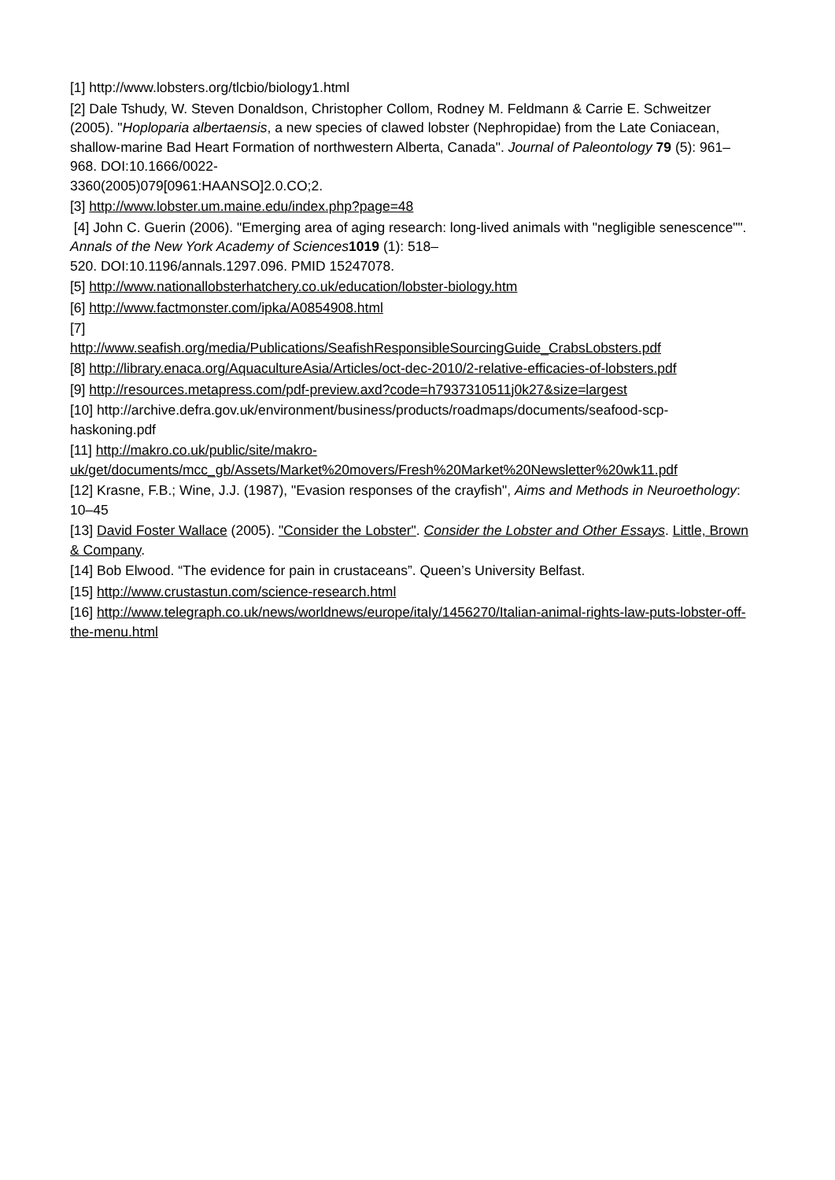[1] http://www.lobsters.org/tlcbio/biology1.html
[2] Dale Tshudy, W. Steven Donaldson, Christopher Collom, Rodney M. Feldmann & Carrie E. Schweitzer (2005). "Hoploparia albertaensis, a new species of clawed lobster (Nephropidae) from the Late Coniacean, shallow-marine Bad Heart Formation of northwestern Alberta, Canada". Journal of Paleontology 79 (5): 961–968. DOI:10.1666/0022-
3360(2005)079[0961:HAANSO]2.0.CO;2.
[3] http://www.lobster.um.maine.edu/index.php?page=48
[4] John C. Guerin (2006). "Emerging area of aging research: long-lived animals with "negligible senescence"". Annals of the New York Academy of Sciences 1019 (1): 518–
520. DOI:10.1196/annals.1297.096. PMID 15247078.
[5] http://www.nationallobsterhatchery.co.uk/education/lobster-biology.htm
[6] http://www.factmonster.com/ipka/A0854908.html
[7]
http://www.seafish.org/media/Publications/SeafishResponsibleSourcingGuide_CrabsLobsters.pdf
[8] http://library.enaca.org/AquacultureAsia/Articles/oct-dec-2010/2-relative-efficacies-of-lobsters.pdf
[9] http://resources.metapress.com/pdf-preview.axd?code=h7937310511j0k27&size=largest
[10] http://archive.defra.gov.uk/environment/business/products/roadmaps/documents/seafood-scp-haskoning.pdf
[11] http://makro.co.uk/public/site/makro-
uk/get/documents/mcc_gb/Assets/Market%20movers/Fresh%20Market%20Newsletter%20wk11.pdf
[12] Krasne, F.B.; Wine, J.J. (1987), "Evasion responses of the crayfish", Aims and Methods in Neuroethology: 10–45
[13] David Foster Wallace (2005). "Consider the Lobster". Consider the Lobster and Other Essays. Little, Brown & Company.
[14] Bob Elwood. “The evidence for pain in crustaceans”. Queen’s University Belfast.
[15] http://www.crustastun.com/science-research.html
[16] http://www.telegraph.co.uk/news/worldnews/europe/italy/1456270/Italian-animal-rights-law-puts-lobster-off-the-menu.html